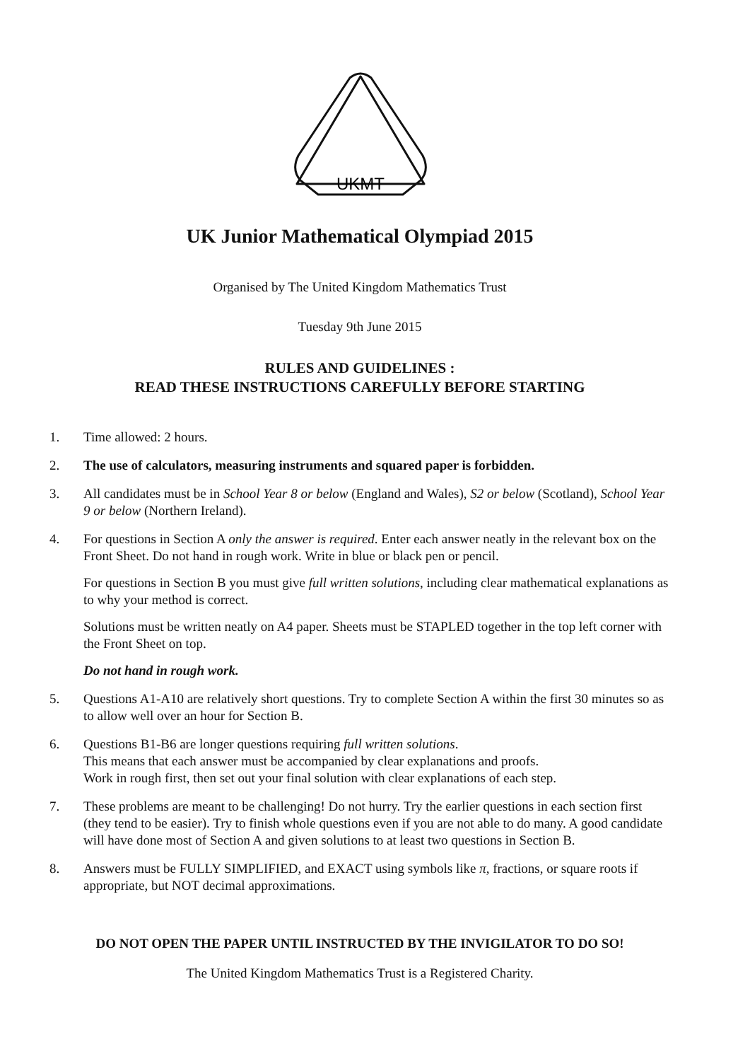UKMT
UK Junior Mathematical Olympiad 2015
Organised by The United Kingdom Mathematics Trust
Tuesday 9th June 2015
RULES AND GUIDELINES :
READ THESE INSTRUCTIONS CAREFULLY BEFORE STARTING
1. Time allowed: 2 hours.
2. The use of calculators, measuring instruments and squared paper is forbidden.
3. All candidates must be in School Year 8 or below (England and Wales), S2 or below (Scotland), School Year 9 or below (Northern Ireland).
4. For questions in Section A only the answer is required. Enter each answer neatly in the relevant box on the Front Sheet. Do not hand in rough work. Write in blue or black pen or pencil.
For questions in Section B you must give full written solutions, including clear mathematical explanations as to why your method is correct.
Solutions must be written neatly on A4 paper. Sheets must be STAPLED together in the top left corner with the Front Sheet on top.
Do not hand in rough work.
5. Questions A1-A10 are relatively short questions. Try to complete Section A within the first 30 minutes so as to allow well over an hour for Section B.
6. Questions B1-B6 are longer questions requiring full written solutions.
This means that each answer must be accompanied by clear explanations and proofs.
Work in rough first, then set out your final solution with clear explanations of each step.
7. These problems are meant to be challenging! Do not hurry. Try the earlier questions in each section first (they tend to be easier). Try to finish whole questions even if you are not able to do many. A good candidate will have done most of Section A and given solutions to at least two questions in Section B.
8. Answers must be FULLY SIMPLIFIED, and EXACT using symbols like π, fractions, or square roots if appropriate, but NOT decimal approximations.
DO NOT OPEN THE PAPER UNTIL INSTRUCTED BY THE INVIGILATOR TO DO SO!
The United Kingdom Mathematics Trust is a Registered Charity.